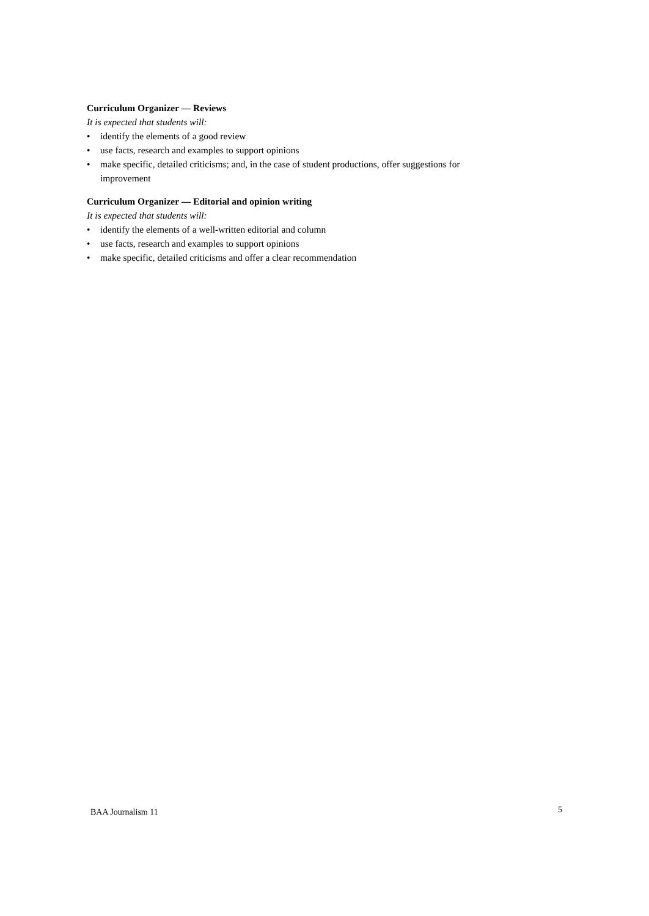Curriculum Organizer — Reviews
It is expected that students will:
• identify the elements of a good review
• use facts, research and examples to support opinions
• make specific, detailed criticisms; and, in the case of student productions, offer suggestions for improvement
Curriculum Organizer — Editorial and opinion writing
It is expected that students will:
• identify the elements of a well-written editorial and column
• use facts, research and examples to support opinions
• make specific, detailed criticisms and offer a clear recommendation
BAA Journalism 11 5